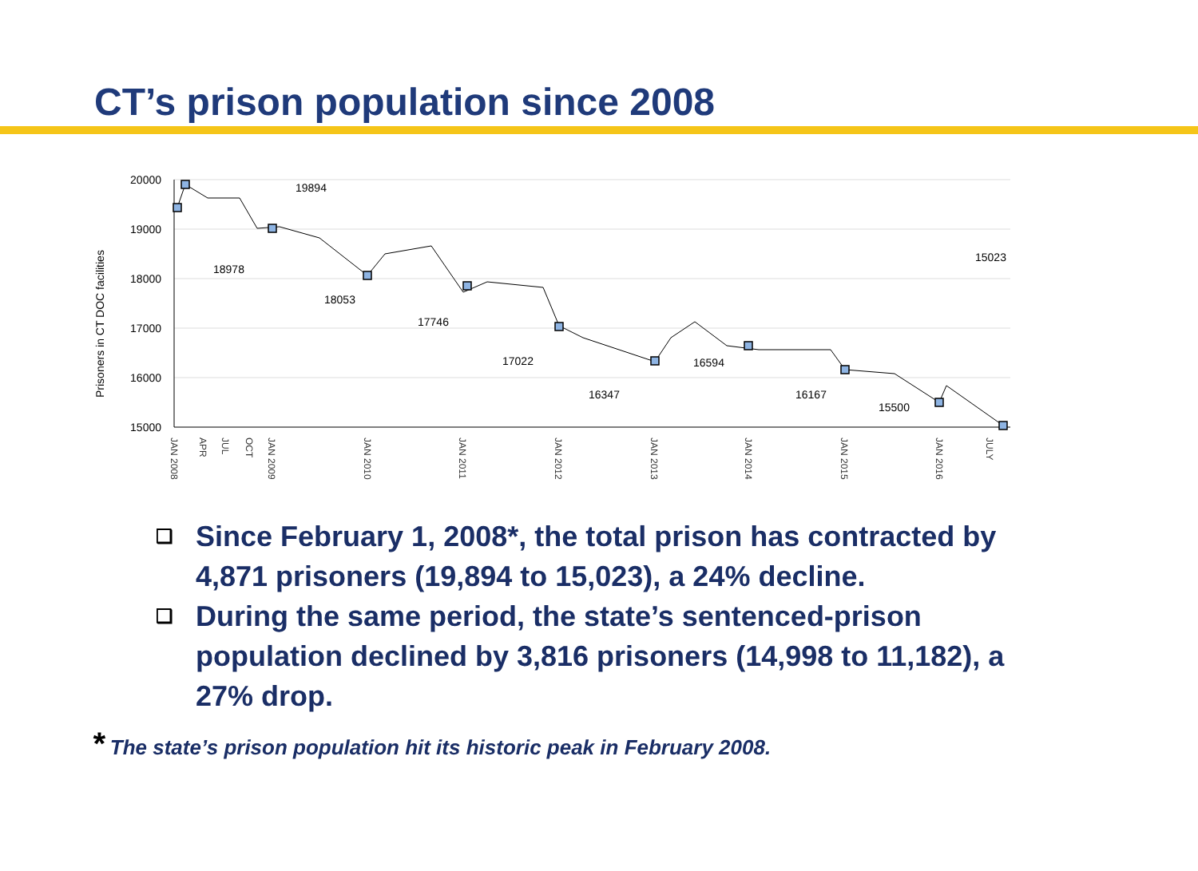CT’s prison population since 2008
20000
19000
18000
17000
16000
15000
Prisoners in CT DOC facilities
19894
18978
18053
17746
17022
16347
16594
16167
15500
15023
JAN 2008
APR
JUL
OCT
JAN 2009
JAN 2010
JAN 2011
JAN 2012
JAN 2013
JAN 2014
JAN 2015
JAN 2016
JULY
❑ Since February 1, 2008*, the total prison has contracted by 4,871 prisoners (19,894 to 15,023), a 24% decline.
❑ During the same period, the state’s sentenced-prison population declined by 3,816 prisoners (14,998 to 11,182), a 27% drop.
* The state’s prison population hit its historic peak in February 2008.